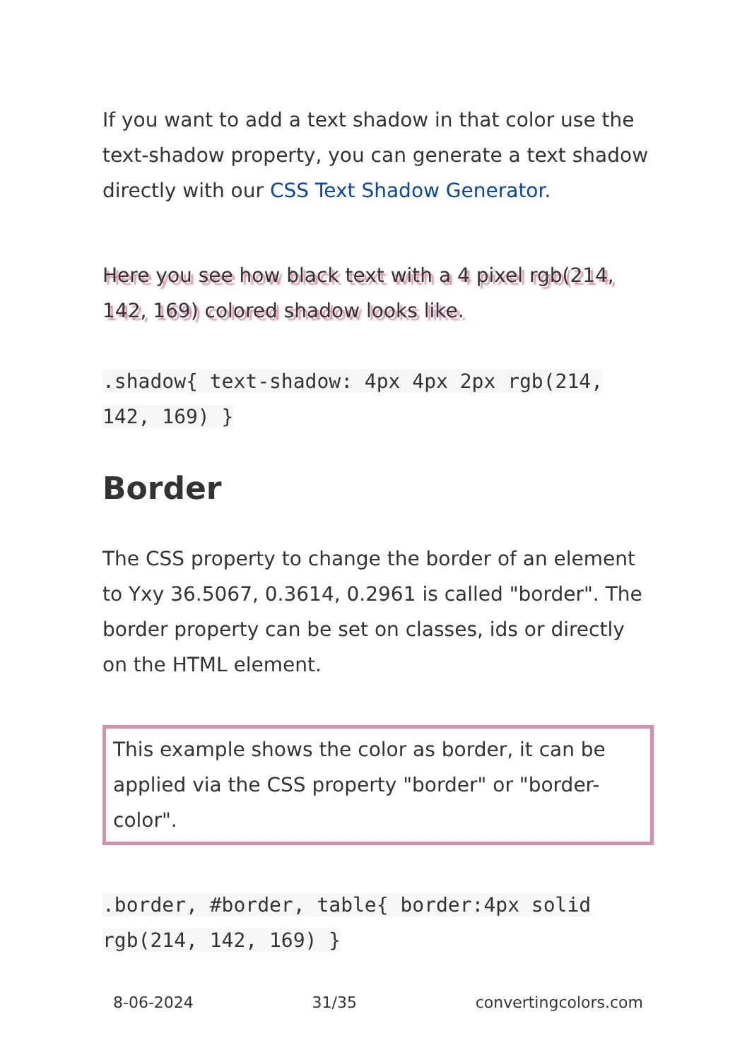If you want to add a text shadow in that color use the text-shadow property, you can generate a text shadow directly with our CSS Text Shadow Generator.
Here you see how black text with a 4 pixel rgb(214, 142, 169) colored shadow looks like.
.shadow{ text-shadow: 4px 4px 2px rgb(214, 142, 169) }
Border
The CSS property to change the border of an element to Yxy 36.5067, 0.3614, 0.2961 is called "border". The border property can be set on classes, ids or directly on the HTML element.
This example shows the color as border, it can be applied via the CSS property "border" or "border-color".
.border, #border, table{ border:4px solid rgb(214, 142, 169) }
8-06-2024 31/35 convertingcolors.com